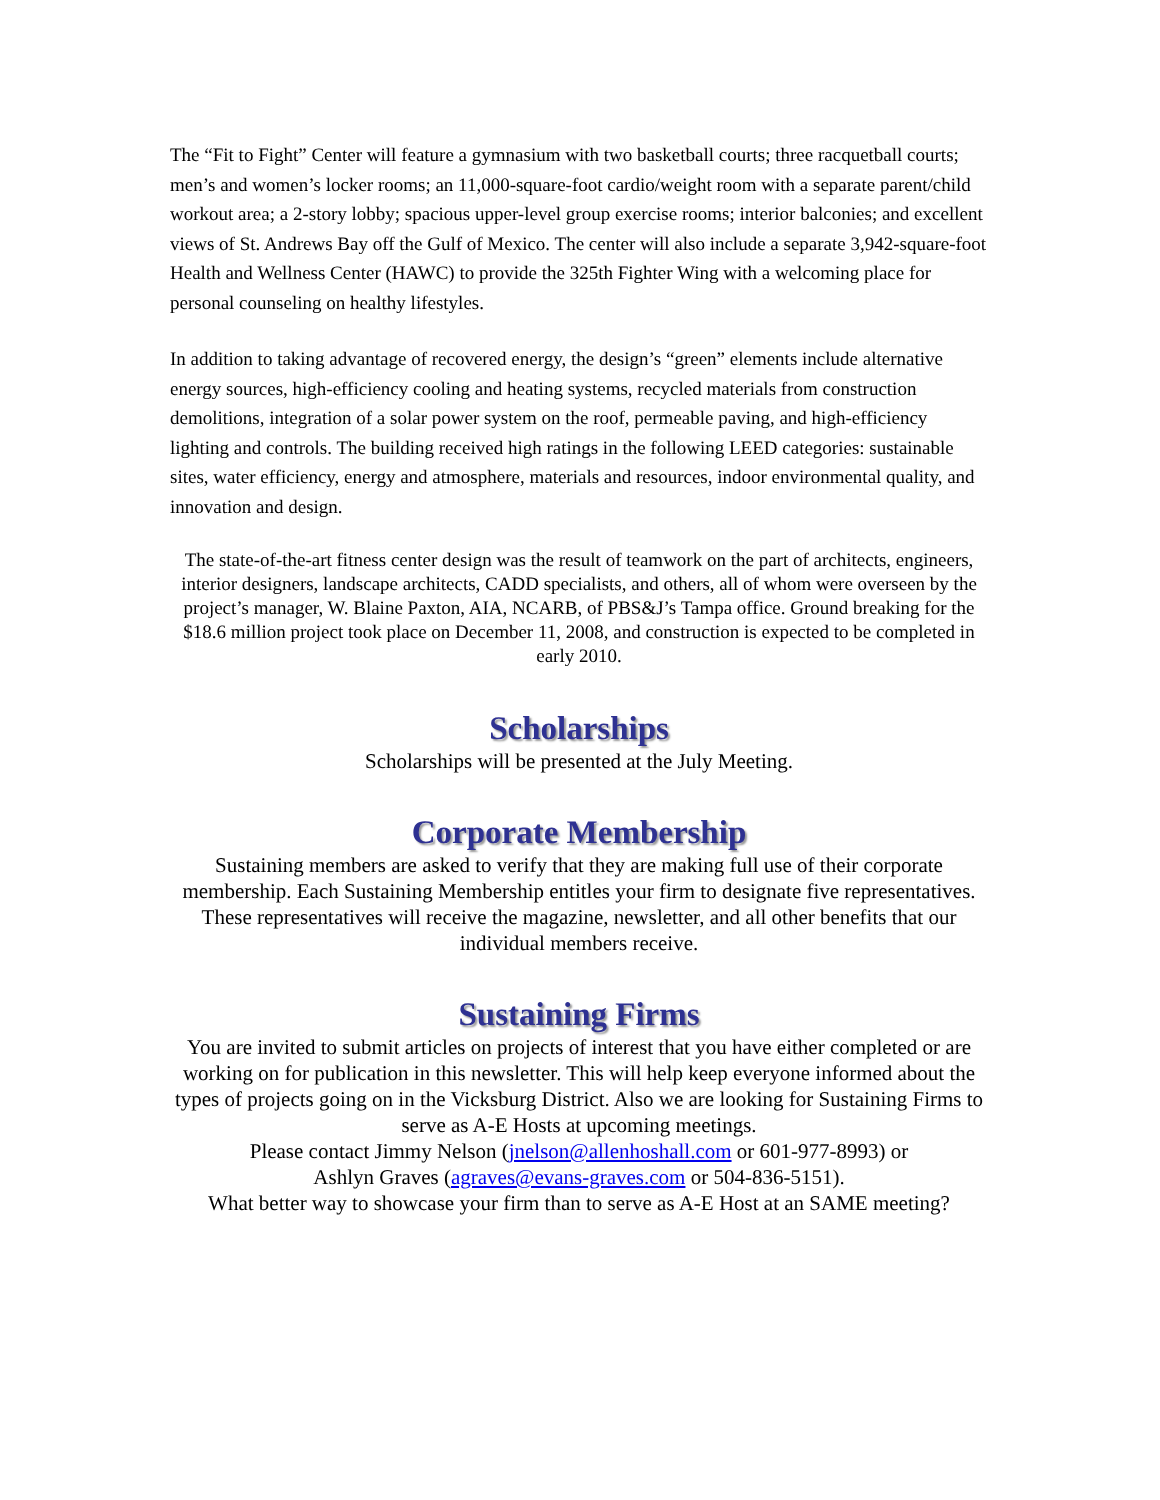The “Fit to Fight” Center will feature a gymnasium with two basketball courts; three racquetball courts; men’s and women’s locker rooms; an 11,000-square-foot cardio/weight room with a separate parent/child workout area; a 2-story lobby; spacious upper-level group exercise rooms; interior balconies; and excellent views of St. Andrews Bay off the Gulf of Mexico. The center will also include a separate 3,942-square-foot Health and Wellness Center (HAWC) to provide the 325th Fighter Wing with a welcoming place for personal counseling on healthy lifestyles.
In addition to taking advantage of recovered energy, the design’s “green” elements include alternative energy sources, high-efficiency cooling and heating systems, recycled materials from construction demolitions, integration of a solar power system on the roof, permeable paving, and high-efficiency lighting and controls. The building received high ratings in the following LEED categories: sustainable sites, water efficiency, energy and atmosphere, materials and resources, indoor environmental quality, and innovation and design.
The state-of-the-art fitness center design was the result of teamwork on the part of architects, engineers, interior designers, landscape architects, CADD specialists, and others, all of whom were overseen by the project’s manager, W. Blaine Paxton, AIA, NCARB, of PBS&J’s Tampa office. Ground breaking for the $18.6 million project took place on December 11, 2008, and construction is expected to be completed in early 2010.
Scholarships
Scholarships will be presented at the July Meeting.
Corporate Membership
Sustaining members are asked to verify that they are making full use of their corporate membership. Each Sustaining Membership entitles your firm to designate five representatives. These representatives will receive the magazine, newsletter, and all other benefits that our individual members receive.
Sustaining Firms
You are invited to submit articles on projects of interest that you have either completed or are working on for publication in this newsletter. This will help keep everyone informed about the types of projects going on in the Vicksburg District. Also we are looking for Sustaining Firms to serve as A-E Hosts at upcoming meetings.
Please contact Jimmy Nelson (jnelson@allenhoshall.com or 601-977-8993) or
Ashlyn Graves (agraves@evans-graves.com or 504-836-5151).
What better way to showcase your firm than to serve as A-E Host at an SAME meeting?